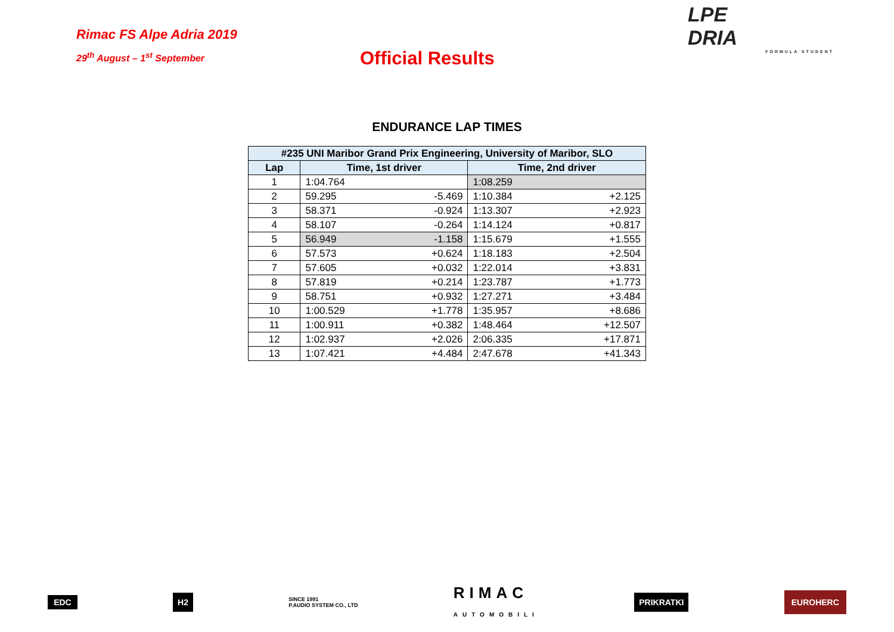Rimac FS Alpe Adria 2019
29<sup>th</sup> August – 1<sup>st</sup> September
Official Results
LPE
DRIA
FORMULA STUDENT
ENDURANCE LAP TIMES
| #235 UNI Maribor Grand Prix Engineering, University of Maribor, SLO | | | | |
| --- | --- | --- | --- | --- |
| Lap | Time, 1st driver | | Time, 2nd driver | |
| 1 | 1:04.764 | | 1:08.259 | |
| 2 | 59.295 | -5.469 | 1:10.384 | +2.125 |
| 3 | 58.371 | -0.924 | 1:13.307 | +2.923 |
| 4 | 58.107 | -0.264 | 1:14.124 | +0.817 |
| 5 | 56.949 | -1.158 | 1:15.679 | +1.555 |
| 6 | 57.573 | +0.624 | 1:18.183 | +2.504 |
| 7 | 57.605 | +0.032 | 1:22.014 | +3.831 |
| 8 | 57.819 | +0.214 | 1:23.787 | +1.773 |
| 9 | 58.751 | +0.932 | 1:27.271 | +3.484 |
| 10 | 1:00.529 | +1.778 | 1:35.957 | +8.686 |
| 11 | 1:00.911 | +0.382 | 1:48.464 | +12.507 |
| 12 | 1:02.937 | +2.026 | 2:06.335 | +17.871 |
| 13 | 1:07.421 | +4.484 | 2:47.678 | +41.343 |
EDC H2 SINCE 1991
P.AUDIO SYSTEM CO., LTD RIMAC
AUTOMOBILI PRIKRATKI EUROHERC